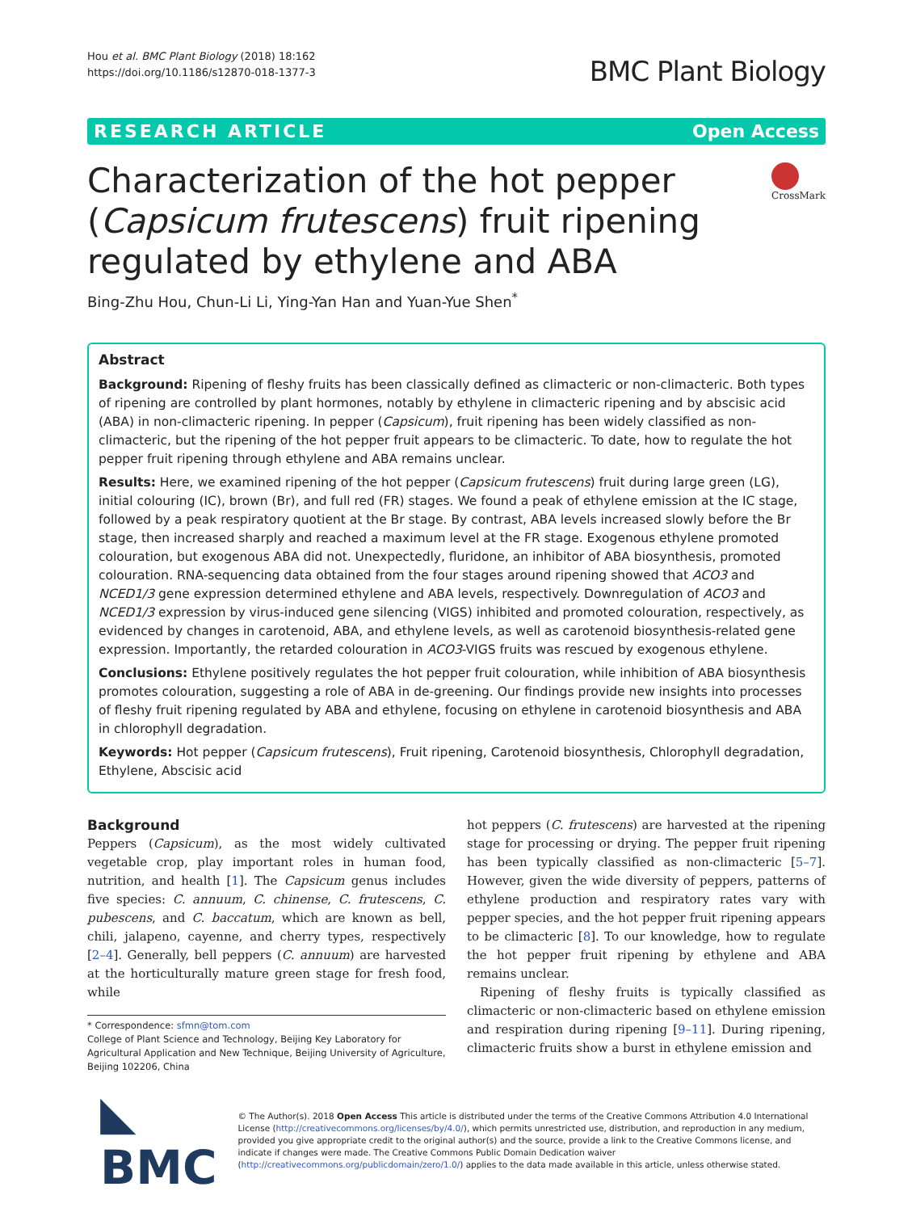Hou et al. BMC Plant Biology (2018) 18:162
https://doi.org/10.1186/s12870-018-1377-3
BMC Plant Biology
RESEARCH ARTICLE Open Access
Characterization of the hot pepper (Capsicum frutescens) fruit ripening regulated by ethylene and ABA
CrossMark
Bing-Zhu Hou, Chun-Li Li, Ying-Yan Han and Yuan-Yue Shen<sup>*</sup>
Abstract
Background: Ripening of fleshy fruits has been classically defined as climacteric or non-climacteric. Both types of ripening are controlled by plant hormones, notably by ethylene in climacteric ripening and by abscisic acid (ABA) in non-climacteric ripening. In pepper (Capsicum), fruit ripening has been widely classified as non-climacteric, but the ripening of the hot pepper fruit appears to be climacteric. To date, how to regulate the hot pepper fruit ripening through ethylene and ABA remains unclear.
Results: Here, we examined ripening of the hot pepper (Capsicum frutescens) fruit during large green (LG), initial colouring (IC), brown (Br), and full red (FR) stages. We found a peak of ethylene emission at the IC stage, followed by a peak respiratory quotient at the Br stage. By contrast, ABA levels increased slowly before the Br stage, then increased sharply and reached a maximum level at the FR stage. Exogenous ethylene promoted colouration, but exogenous ABA did not. Unexpectedly, fluridone, an inhibitor of ABA biosynthesis, promoted colouration. RNA-sequencing data obtained from the four stages around ripening showed that ACO3 and NCED1/3 gene expression determined ethylene and ABA levels, respectively. Downregulation of ACO3 and NCED1/3 expression by virus-induced gene silencing (VIGS) inhibited and promoted colouration, respectively, as evidenced by changes in carotenoid, ABA, and ethylene levels, as well as carotenoid biosynthesis-related gene expression. Importantly, the retarded colouration in ACO3-VIGS fruits was rescued by exogenous ethylene.
Conclusions: Ethylene positively regulates the hot pepper fruit colouration, while inhibition of ABA biosynthesis promotes colouration, suggesting a role of ABA in de-greening. Our findings provide new insights into processes of fleshy fruit ripening regulated by ABA and ethylene, focusing on ethylene in carotenoid biosynthesis and ABA in chlorophyll degradation.
Keywords: Hot pepper (Capsicum frutescens), Fruit ripening, Carotenoid biosynthesis, Chlorophyll degradation, Ethylene, Abscisic acid
Background
Peppers (Capsicum), as the most widely cultivated vegetable crop, play important roles in human food, nutrition, and health [1]. The Capsicum genus includes five species: C. annuum, C. chinense, C. frutescens, C. pubescens, and C. baccatum, which are known as bell, chili, jalapeno, cayenne, and cherry types, respectively [2–4]. Generally, bell peppers (C. annuum) are harvested at the horticulturally mature green stage for fresh food, while
* Correspondence: sfmn@tom.com
College of Plant Science and Technology, Beijing Key Laboratory for Agricultural Application and New Technique, Beijing University of Agriculture, Beijing 102206, China
hot peppers (C. frutescens) are harvested at the ripening stage for processing or drying. The pepper fruit ripening has been typically classified as non-climacteric [5–7]. However, given the wide diversity of peppers, patterns of ethylene production and respiratory rates vary with pepper species, and the hot pepper fruit ripening appears to be climacteric [8]. To our knowledge, how to regulate the hot pepper fruit ripening by ethylene and ABA remains unclear.
Ripening of fleshy fruits is typically classified as climacteric or non-climacteric based on ethylene emission and respiration during ripening [9–11]. During ripening, climacteric fruits show a burst in ethylene emission and
◣ BMC
© The Author(s). 2018 Open Access This article is distributed under the terms of the Creative Commons Attribution 4.0 International License (http://creativecommons.org/licenses/by/4.0/), which permits unrestricted use, distribution, and reproduction in any medium, provided you give appropriate credit to the original author(s) and the source, provide a link to the Creative Commons license, and indicate if changes were made. The Creative Commons Public Domain Dedication waiver (http://creativecommons.org/publicdomain/zero/1.0/) applies to the data made available in this article, unless otherwise stated.